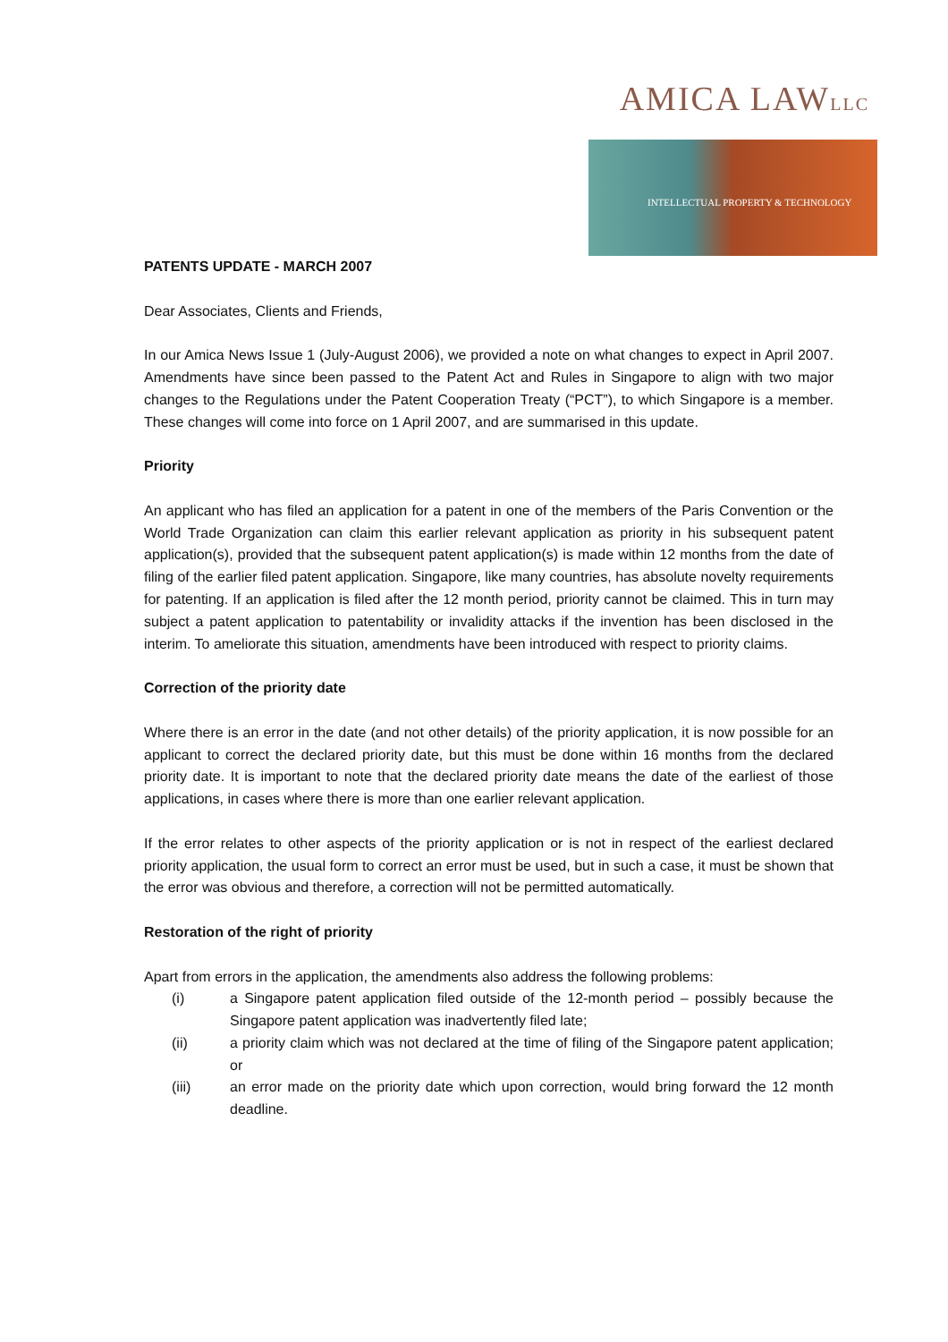AMICA LAWLLC
INTELLECTUAL PROPERTY & TECHNOLOGY
PATENTS UPDATE - MARCH 2007
Dear Associates, Clients and Friends,
In our Amica News Issue 1 (July-August 2006), we provided a note on what changes to expect in April 2007. Amendments have since been passed to the Patent Act and Rules in Singapore to align with two major changes to the Regulations under the Patent Cooperation Treaty (“PCT”), to which Singapore is a member. These changes will come into force on 1 April 2007, and are summarised in this update.
Priority
An applicant who has filed an application for a patent in one of the members of the Paris Convention or the World Trade Organization can claim this earlier relevant application as priority in his subsequent patent application(s), provided that the subsequent patent application(s) is made within 12 months from the date of filing of the earlier filed patent application. Singapore, like many countries, has absolute novelty requirements for patenting. If an application is filed after the 12 month period, priority cannot be claimed. This in turn may subject a patent application to patentability or invalidity attacks if the invention has been disclosed in the interim. To ameliorate this situation, amendments have been introduced with respect to priority claims.
Correction of the priority date
Where there is an error in the date (and not other details) of the priority application, it is now possible for an applicant to correct the declared priority date, but this must be done within 16 months from the declared priority date. It is important to note that the declared priority date means the date of the earliest of those applications, in cases where there is more than one earlier relevant application.
If the error relates to other aspects of the priority application or is not in respect of the earliest declared priority application, the usual form to correct an error must be used, but in such a case, it must be shown that the error was obvious and therefore, a correction will not be permitted automatically.
Restoration of the right of priority
Apart from errors in the application, the amendments also address the following problems:
(i) a Singapore patent application filed outside of the 12-month period – possibly because the Singapore patent application was inadvertently filed late;
(ii) a priority claim which was not declared at the time of filing of the Singapore patent application; or
(iii) an error made on the priority date which upon correction, would bring forward the 12 month deadline.